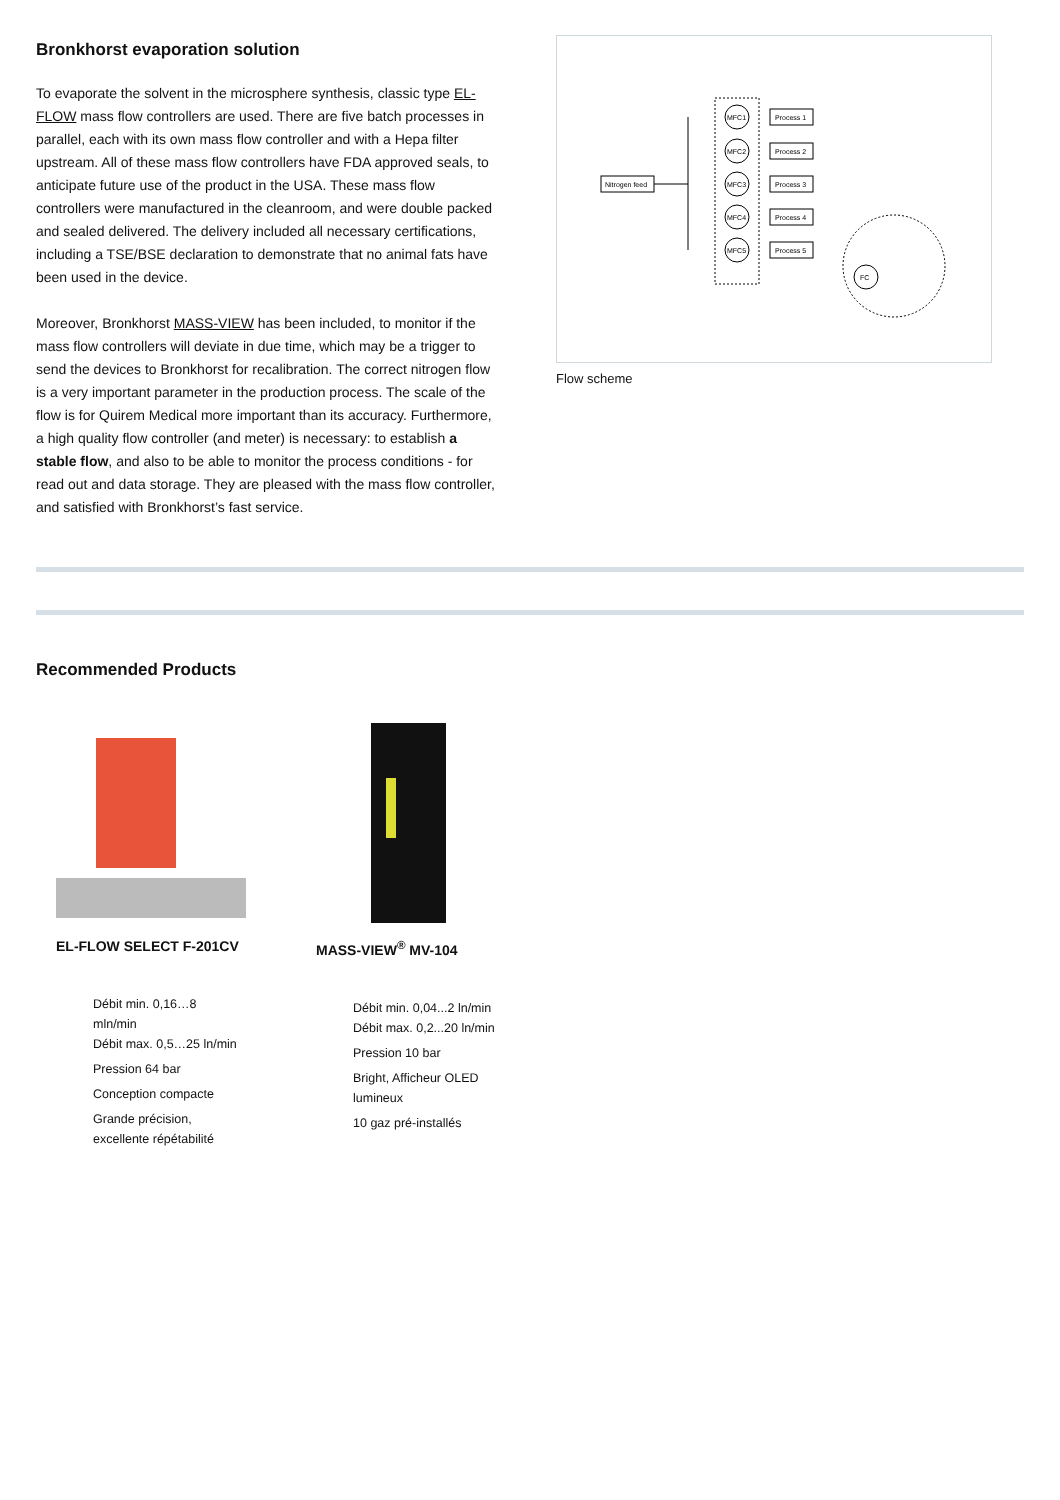Bronkhorst evaporation solution
To evaporate the solvent in the microsphere synthesis, classic type EL-FLOW mass flow controllers are used. There are five batch processes in parallel, each with its own mass flow controller and with a Hepa filter upstream. All of these mass flow controllers have FDA approved seals, to anticipate future use of the product in the USA. These mass flow controllers were manufactured in the cleanroom, and were double packed and sealed delivered. The delivery included all necessary certifications, including a TSE/BSE declaration to demonstrate that no animal fats have been used in the device.
Moreover, Bronkhorst MASS-VIEW has been included, to monitor if the mass flow controllers will deviate in due time, which may be a trigger to send the devices to Bronkhorst for recalibration. The correct nitrogen flow is a very important parameter in the production process. The scale of the flow is for Quirem Medical more important than its accuracy. Furthermore, a high quality flow controller (and meter) is necessary: to establish a stable flow, and also to be able to monitor the process conditions - for read out and data storage. They are pleased with the mass flow controller, and satisfied with Bronkhorst’s fast service.
Nitrogen feed
MFC1
MFC2
MFC3
MFC4
MFC5
Process 1
Process 2
Process 3
Process 4
Process 5
FC
Flow scheme
Recommended Products
EL-FLOW SELECT F-201CV
Débit min. 0,16…8
mln/min
Débit max. 0,5…25 ln/min
Pression 64 bar
Conception compacte
Grande précision,
excellente répétabilité
MASS-VIEW<sup>®</sup> MV-104
Débit min. 0,04...2 ln/min
Débit max. 0,2...20 ln/min
Pression 10 bar
Bright, Afficheur OLED
lumineux
10 gaz pré-installés